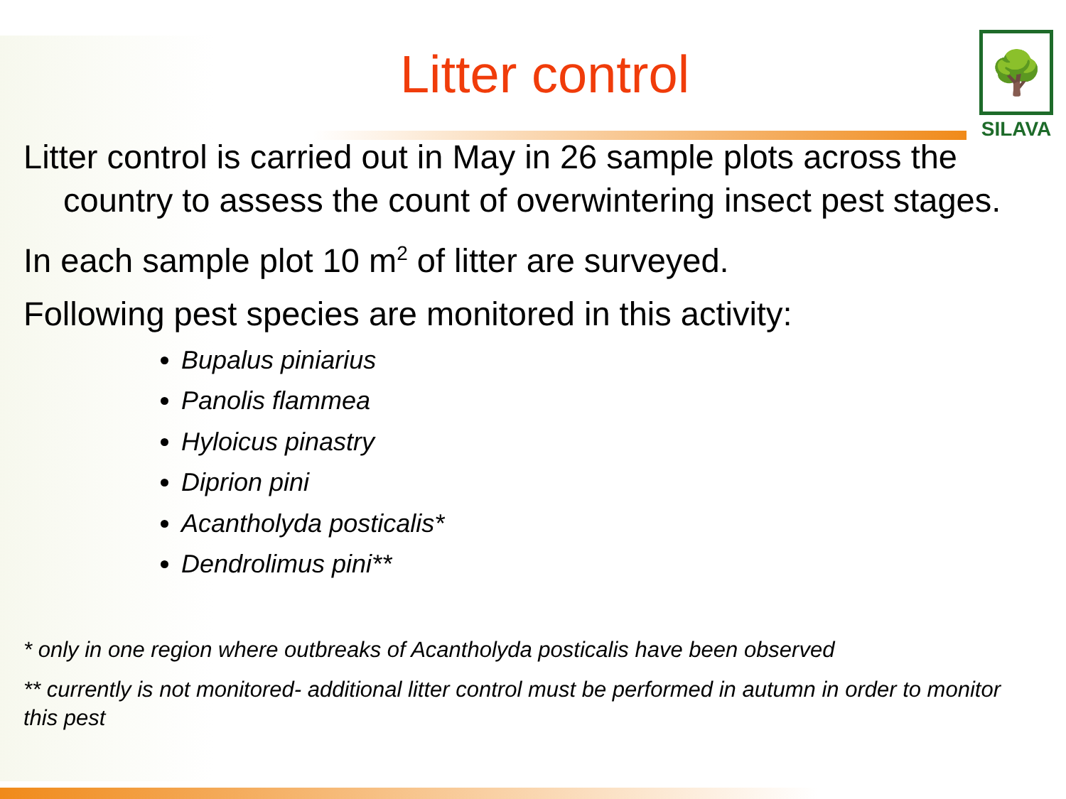🌳
SILAVA
Litter control
Litter control is carried out in May in 26 sample plots across the country to assess the count of overwintering insect pest stages.
In each sample plot 10 m<sup>2</sup> of litter are surveyed.
Following pest species are monitored in this activity:
Bupalus piniarius
Panolis flammea
Hyloicus pinastry
Diprion pini
Acantholyda posticalis*
Dendrolimus pini**
* only in one region where outbreaks of Acantholyda posticalis have been observed
** currently is not monitored- additional litter control must be performed in autumn in order to monitor this pest